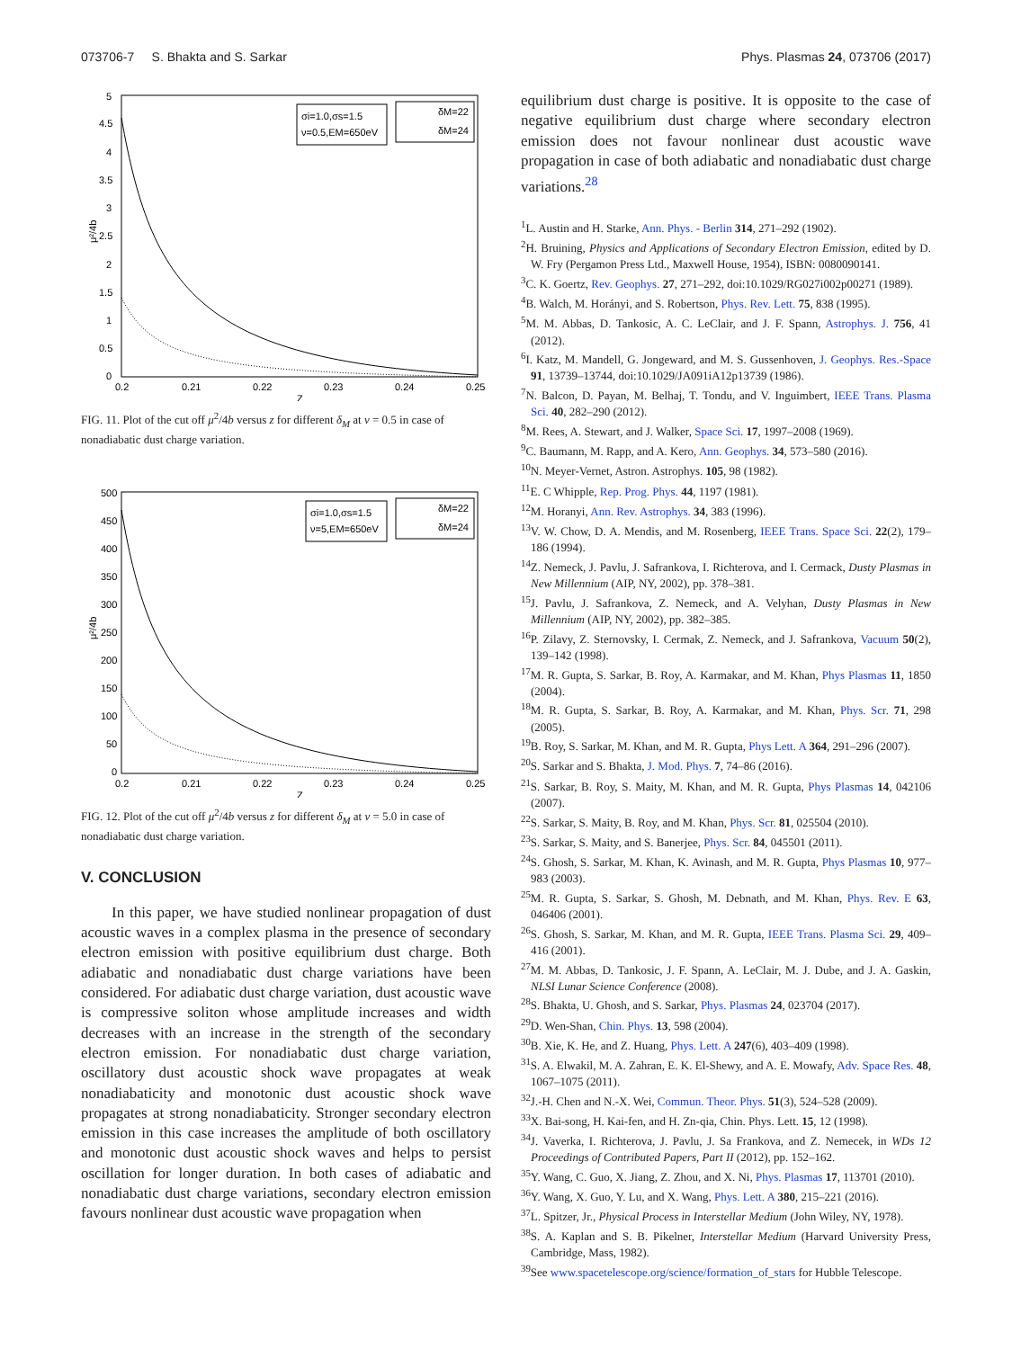073706-7 S. Bhakta and S. Sarkar Phys. Plasmas 24, 073706 (2017)
5
4.5
4
3.5
3
2.5
2
1.5
1
0.5
0
μ²/4b
0.2
0.21
0.22
0.23
0.24
0.25
Z
σi=1.0,σs=1.5
ν=0.5,EM=650eV
δM=22
δM=24
FIG. 11. Plot of the cut off μ<sup>2</sup>/4b versus z for different δ<sub>M</sub> at ν = 0.5 in case of nonadiabatic dust charge variation.
500
450
400
350
300
250
200
150
100
50
0
μ²/4b
0.2
0.21
0.22
0.23
0.24
0.25
Z
σi=1.0,σs=1.5
ν=5,EM=650eV
δM=22
δM=24
FIG. 12. Plot of the cut off μ<sup>2</sup>/4b versus z for different δ<sub>M</sub> at ν = 5.0 in case of nonadiabatic dust charge variation.
V. CONCLUSION
In this paper, we have studied nonlinear propagation of dust acoustic waves in a complex plasma in the presence of secondary electron emission with positive equilibrium dust charge. Both adiabatic and nonadiabatic dust charge variations have been considered. For adiabatic dust charge variation, dust acoustic wave is compressive soliton whose amplitude increases and width decreases with an increase in the strength of the secondary electron emission. For nonadiabatic dust charge variation, oscillatory dust acoustic shock wave propagates at weak nonadiabaticity and monotonic dust acoustic shock wave propagates at strong nonadiabaticity. Stronger secondary electron emission in this case increases the amplitude of both oscillatory and monotonic dust acoustic shock waves and helps to persist oscillation for longer duration. In both cases of adiabatic and nonadiabatic dust charge variations, secondary electron emission favours nonlinear dust acoustic wave propagation when
equilibrium dust charge is positive. It is opposite to the case of negative equilibrium dust charge where secondary electron emission does not favour nonlinear dust acoustic wave propagation in case of both adiabatic and nonadiabatic dust charge variations.<sup>28</sup>
<sup>1</sup> L. Austin and H. Starke, Ann. Phys. - Berlin 314, 271–292 (1902).
<sup>2</sup>H. Bruining, Physics and Applications of Secondary Electron Emission, edited by D. W. Fry (Pergamon Press Ltd., Maxwell House, 1954), ISBN: 0080090141.
<sup>3</sup> C. K. Goertz, Rev. Geophys. 27, 271–292, doi:10.1029/RG027i002p00271 (1989).
<sup>4</sup> B. Walch, M. Horányi, and S. Robertson, Phys. Rev. Lett. 75, 838 (1995).
<sup>5</sup> M. M. Abbas, D. Tankosic, A. C. LeClair, and J. F. Spann, Astrophys. J. 756, 41 (2012).
<sup>6</sup> I. Katz, M. Mandell, G. Jongeward, and M. S. Gussenhoven, J. Geophys. Res.-Space 91, 13739–13744, doi:10.1029/JA091iA12p13739 (1986).
<sup>7</sup>N. Balcon, D. Payan, M. Belhaj, T. Tondu, and V. Inguimbert, IEEE Trans. Plasma Sci. 40, 282–290 (2012).
<sup>8</sup> M. Rees, A. Stewart, and J. Walker, Space Sci. 17, 1997–2008 (1969).
<sup>9</sup>C. Baumann, M. Rapp, and A. Kero, Ann. Geophys. 34, 573–580 (2016).
<sup>10</sup>N. Meyer-Vernet, Astron. Astrophys. 105, 98 (1982).
<sup>11</sup> E. C Whipple, Rep. Prog. Phys. 44, 1197 (1981).
<sup>12</sup> M. Horanyi, Ann. Rev. Astrophys. 34, 383 (1996).
<sup>13</sup> V. W. Chow, D. A. Mendis, and M. Rosenberg, IEEE Trans. Space Sci. 22(2), 179–186 (1994).
<sup>14</sup> Z. Nemeck, J. Pavlu, J. Safrankova, I. Richterova, and I. Cermack, Dusty Plasmas in New Millennium (AIP, NY, 2002), pp. 378–381.
<sup>15</sup> J. Pavlu, J. Safrankova, Z. Nemeck, and A. Velyhan, Dusty Plasmas in New Millennium (AIP, NY, 2002), pp. 382–385.
<sup>16</sup>P. Zilavy, Z. Sternovsky, I. Cermak, Z. Nemeck, and J. Safrankova, Vacuum 50(2), 139–142 (1998).
<sup>17</sup> M. R. Gupta, S. Sarkar, B. Roy, A. Karmakar, and M. Khan, Phys Plasmas 11, 1850 (2004).
<sup>18</sup> M. R. Gupta, S. Sarkar, B. Roy, A. Karmakar, and M. Khan, Phys. Scr. 71, 298 (2005).
<sup>19</sup>B. Roy, S. Sarkar, M. Khan, and M. R. Gupta, Phys Lett. A 364, 291–296 (2007).
<sup>20</sup>S. Sarkar and S. Bhakta, J. Mod. Phys. 7, 74–86 (2016).
<sup>21</sup>S. Sarkar, B. Roy, S. Maity, M. Khan, and M. R. Gupta, Phys Plasmas 14, 042106 (2007).
<sup>22</sup>S. Sarkar, S. Maity, B. Roy, and M. Khan, Phys. Scr. 81, 025504 (2010).
<sup>23</sup>S. Sarkar, S. Maity, and S. Banerjee, Phys. Scr. 84, 045501 (2011).
<sup>24</sup>S. Ghosh, S. Sarkar, M. Khan, K. Avinash, and M. R. Gupta, Phys Plasmas 10, 977–983 (2003).
<sup>25</sup> M. R. Gupta, S. Sarkar, S. Ghosh, M. Debnath, and M. Khan, Phys. Rev. E 63, 046406 (2001).
<sup>26</sup>S. Ghosh, S. Sarkar, M. Khan, and M. R. Gupta, IEEE Trans. Plasma Sci. 29, 409–416 (2001).
<sup>27</sup> M. M. Abbas, D. Tankosic, J. F. Spann, A. LeClair, M. J. Dube, and J. A. Gaskin, NLSI Lunar Science Conference (2008).
<sup>28</sup>S. Bhakta, U. Ghosh, and S. Sarkar, Phys. Plasmas 24, 023704 (2017).
<sup>29</sup> D. Wen-Shan, Chin. Phys. 13, 598 (2004).
<sup>30</sup>B. Xie, K. He, and Z. Huang, Phys. Lett. A 247(6), 403–409 (1998).
<sup>31</sup>S. A. Elwakil, M. A. Zahran, E. K. El-Shewy, and A. E. Mowafy, Adv. Space Res. 48, 1067–1075 (2011).
<sup>32</sup> J.-H. Chen and N.-X. Wei, Commun. Theor. Phys. 51(3), 524–528 (2009).
<sup>33</sup> X. Bai-song, H. Kai-fen, and H. Zn-qia, Chin. Phys. Lett. 15, 12 (1998).
<sup>34</sup> J. Vaverka, I. Richterova, J. Pavlu, J. Sa Frankova, and Z. Nemecek, in WDs 12 Proceedings of Contributed Papers, Part II (2012), pp. 152–162.
<sup>35</sup> Y. Wang, C. Guo, X. Jiang, Z. Zhou, and X. Ni, Phys. Plasmas 17, 113701 (2010).
<sup>36</sup> Y. Wang, X. Guo, Y. Lu, and X. Wang, Phys. Lett. A 380, 215–221 (2016).
<sup>37</sup> L. Spitzer, Jr., Physical Process in Interstellar Medium (John Wiley, NY, 1978).
<sup>38</sup>S. A. Kaplan and S. B. Pikelner, Interstellar Medium (Harvard University Press, Cambridge, Mass, 1982).
<sup>39</sup> See www.spacetelescope.org/science/formation_of_stars for Hubble Telescope.